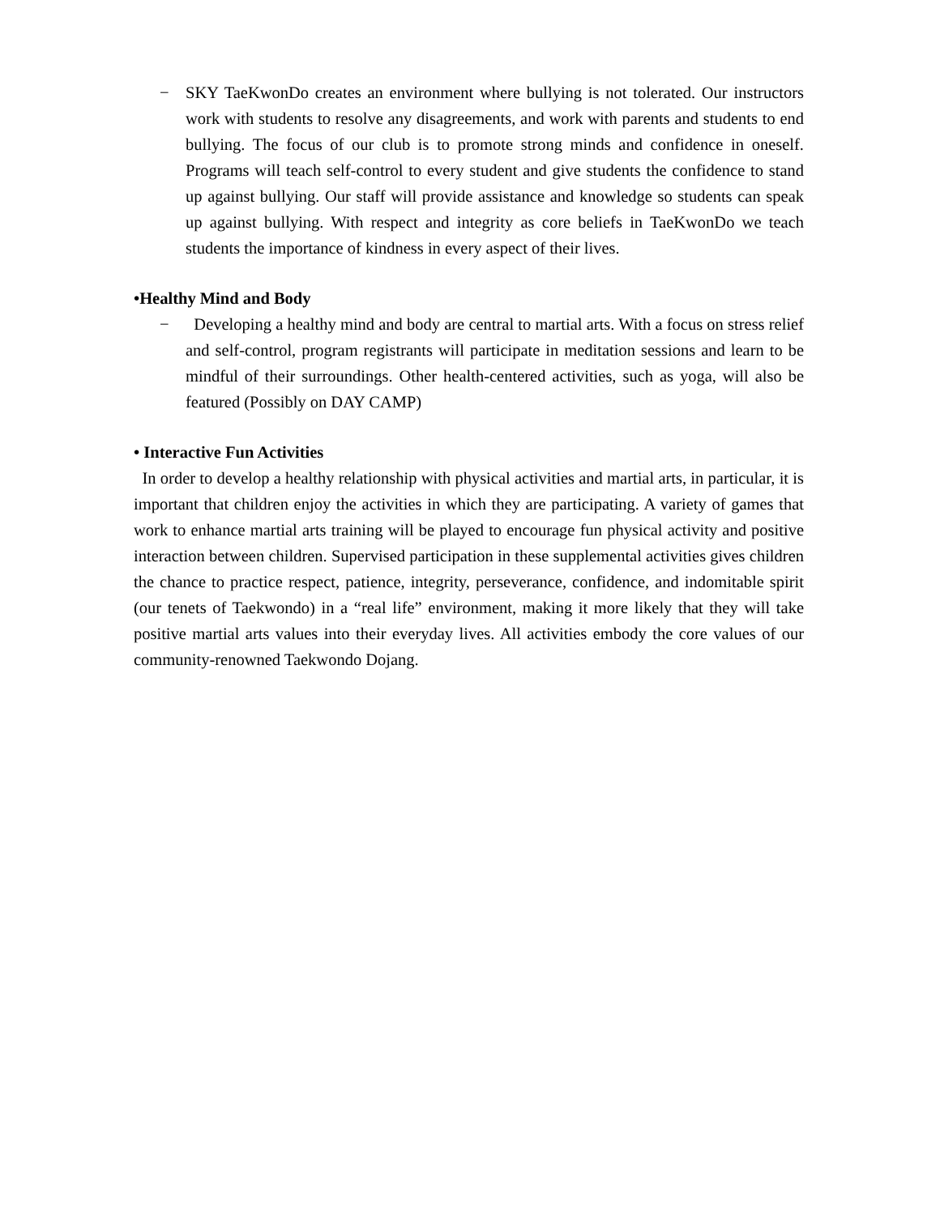− SKY TaeKwonDo creates an environment where bullying is not tolerated. Our instructors work with students to resolve any disagreements, and work with parents and students to end bullying. The focus of our club is to promote strong minds and confidence in oneself. Programs will teach self-control to every student and give students the confidence to stand up against bullying. Our staff will provide assistance and knowledge so students can speak up against bullying. With respect and integrity as core beliefs in TaeKwonDo we teach students the importance of kindness in every aspect of their lives.
•Healthy Mind and Body
− Developing a healthy mind and body are central to martial arts. With a focus on stress relief and self-control, program registrants will participate in meditation sessions and learn to be mindful of their surroundings. Other health-centered activities, such as yoga, will also be featured (Possibly on DAY CAMP)
• Interactive Fun Activities
In order to develop a healthy relationship with physical activities and martial arts, in particular, it is important that children enjoy the activities in which they are participating. A variety of games that work to enhance martial arts training will be played to encourage fun physical activity and positive interaction between children. Supervised participation in these supplemental activities gives children the chance to practice respect, patience, integrity, perseverance, confidence, and indomitable spirit (our tenets of Taekwondo) in a “real life” environment, making it more likely that they will take positive martial arts values into their everyday lives. All activities embody the core values of our community-renowned Taekwondo Dojang.